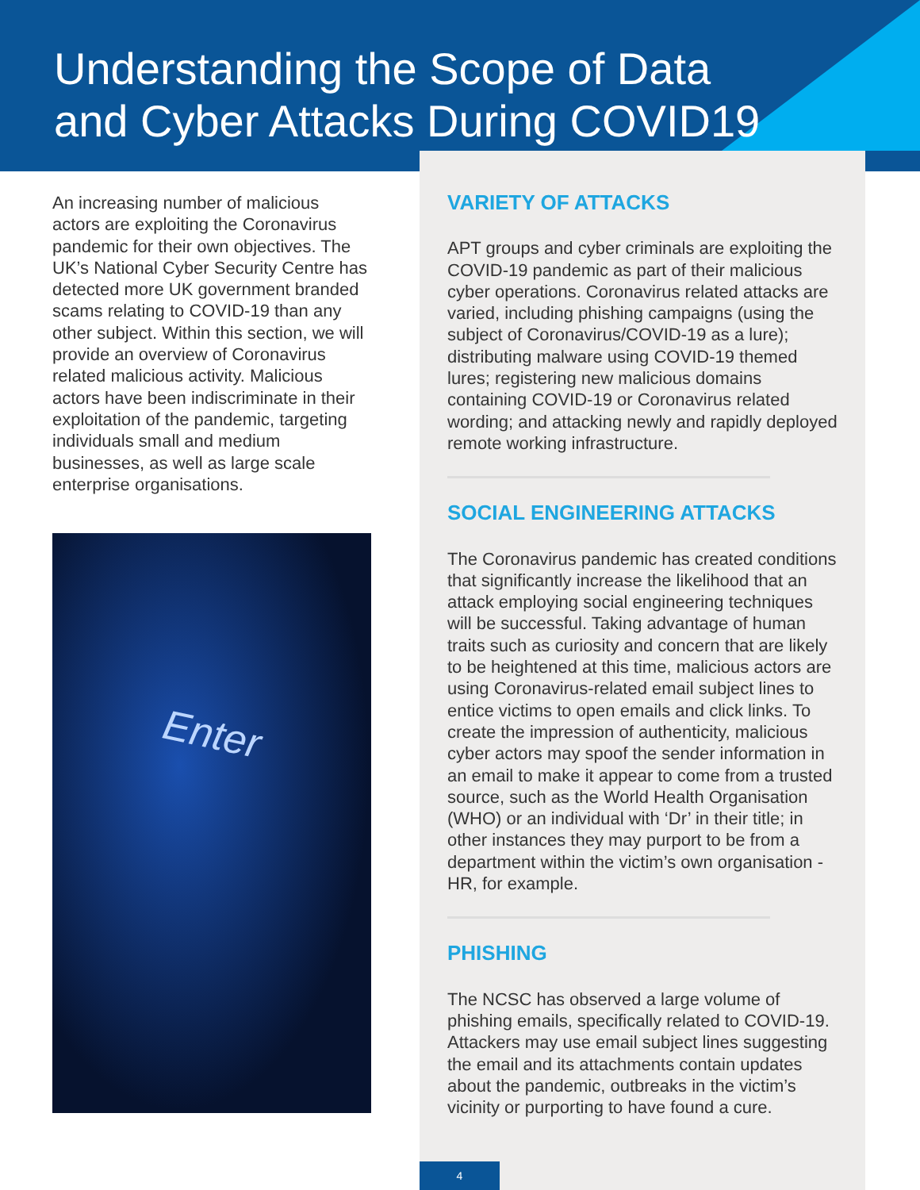Understanding the Scope of Data and Cyber Attacks During COVID19
An increasing number of malicious actors are exploiting the Coronavirus pandemic for their own objectives. The UK’s National Cyber Security Centre has detected more UK government branded scams relating to COVID-19 than any other subject. Within this section, we will provide an overview of Coronavirus related malicious activity. Malicious actors have been indiscriminate in their exploitation of the pandemic, targeting individuals small and medium businesses, as well as large scale enterprise organisations.
Enter
VARIETY OF ATTACKS
APT groups and cyber criminals are exploiting the COVID-19 pandemic as part of their malicious cyber operations. Coronavirus related attacks are varied, including phishing campaigns (using the subject of Coronavirus/COVID-19 as a lure); distributing malware using COVID-19 themed lures; registering new malicious domains containing COVID-19 or Coronavirus related wording; and attacking newly and rapidly deployed remote working infrastructure.
SOCIAL ENGINEERING ATTACKS
The Coronavirus pandemic has created conditions that significantly increase the likelihood that an attack employing social engineering techniques will be successful. Taking advantage of human traits such as curiosity and concern that are likely to be heightened at this time, malicious actors are using Coronavirus-related email subject lines to entice victims to open emails and click links. To create the impression of authenticity, malicious cyber actors may spoof the sender information in an email to make it appear to come from a trusted source, such as the World Health Organisation (WHO) or an individual with ‘Dr’ in their title; in other instances they may purport to be from a department within the victim’s own organisation - HR, for example.
PHISHING
The NCSC has observed a large volume of phishing emails, specifically related to COVID-19. Attackers may use email subject lines suggesting the email and its attachments contain updates about the pandemic, outbreaks in the victim’s vicinity or purporting to have found a cure.
4